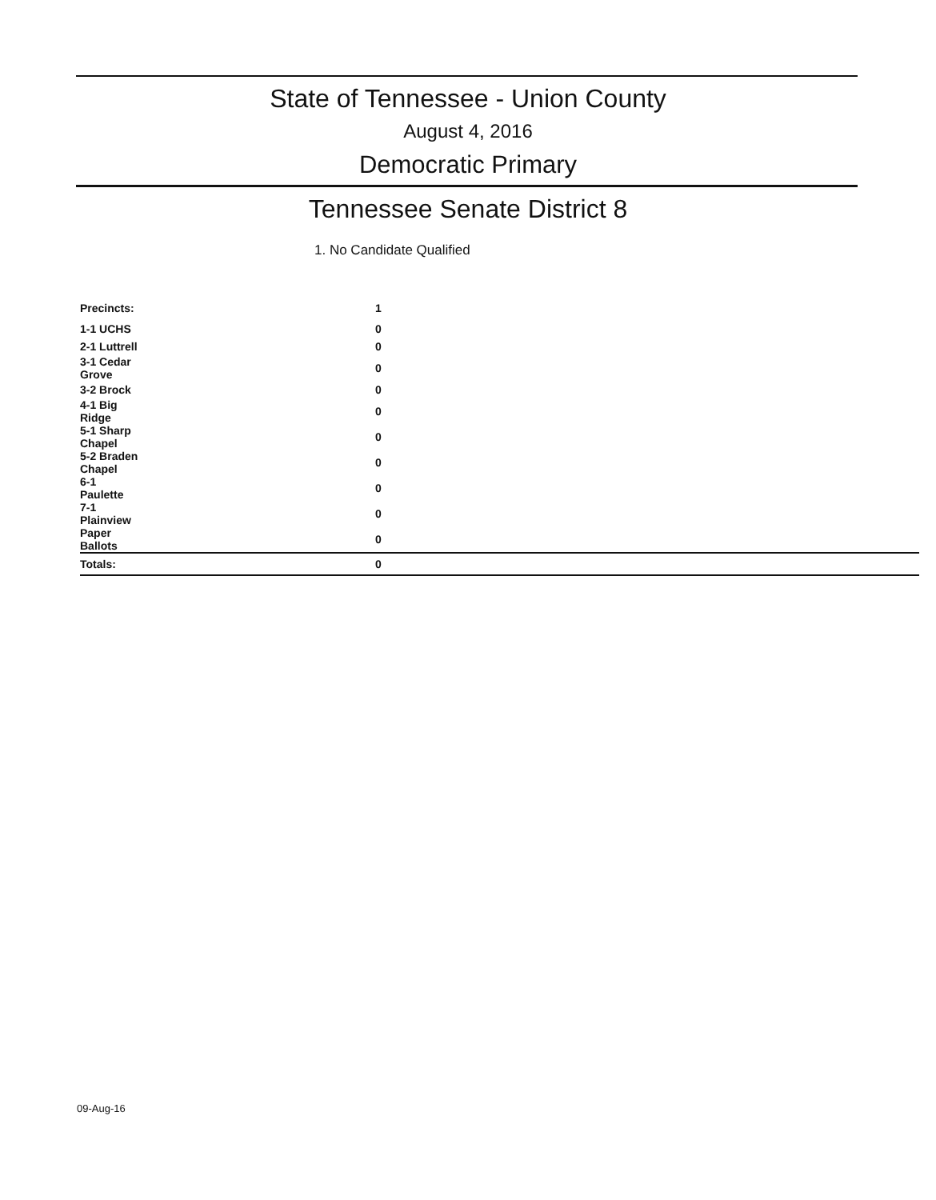State of Tennessee - Union County
August 4, 2016
Democratic Primary
Tennessee Senate District 8
1. No Candidate Qualified
| Precincts: | 1 |
| 1-1 UCHS | 0 |
| 2-1 Luttrell | 0 |
| 3-1 Cedar Grove | 0 |
| 3-2 Brock | 0 |
| 4-1 Big Ridge | 0 |
| 5-1 Sharp Chapel | 0 |
| 5-2 Braden Chapel | 0 |
| 6-1 Paulette | 0 |
| 7-1 Plainview | 0 |
| Paper Ballots | 0 |
| Totals: | 0 |
09-Aug-16